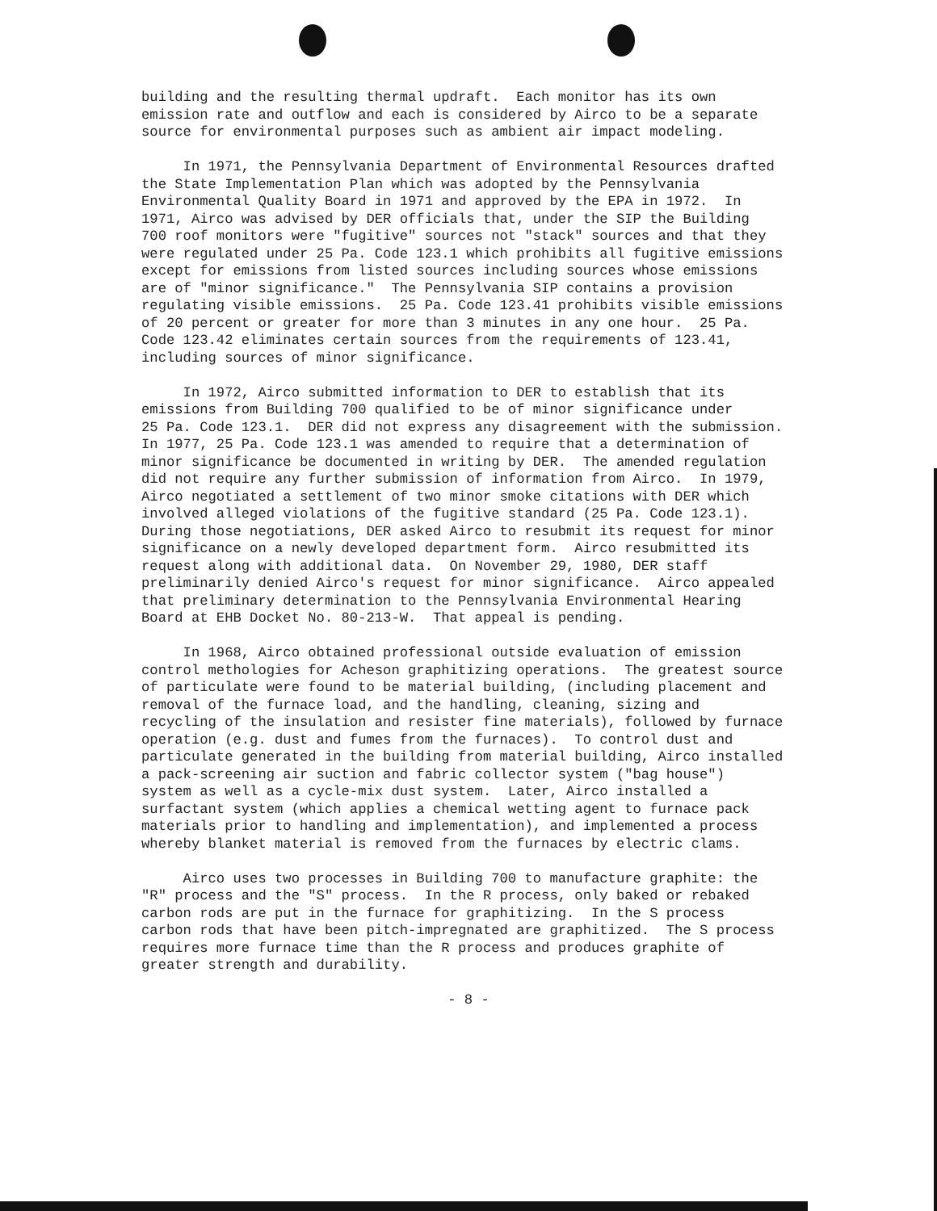building and the resulting thermal updraft. Each monitor has its own emission rate and outflow and each is considered by Airco to be a separate source for environmental purposes such as ambient air impact modeling.
In 1971, the Pennsylvania Department of Environmental Resources drafted the State Implementation Plan which was adopted by the Pennsylvania Environmental Quality Board in 1971 and approved by the EPA in 1972. In 1971, Airco was advised by DER officials that, under the SIP the Building 700 roof monitors were "fugitive" sources not "stack" sources and that they were regulated under 25 Pa. Code 123.1 which prohibits all fugitive emissions except for emissions from listed sources including sources whose emissions are of "minor significance." The Pennsylvania SIP contains a provision regulating visible emissions. 25 Pa. Code 123.41 prohibits visible emissions of 20 percent or greater for more than 3 minutes in any one hour. 25 Pa. Code 123.42 eliminates certain sources from the requirements of 123.41, including sources of minor significance.
In 1972, Airco submitted information to DER to establish that its emissions from Building 700 qualified to be of minor significance under 25 Pa. Code 123.1. DER did not express any disagreement with the submission. In 1977, 25 Pa. Code 123.1 was amended to require that a determination of minor significance be documented in writing by DER. The amended regulation did not require any further submission of information from Airco. In 1979, Airco negotiated a settlement of two minor smoke citations with DER which involved alleged violations of the fugitive standard (25 Pa. Code 123.1). During those negotiations, DER asked Airco to resubmit its request for minor significance on a newly developed department form. Airco resubmitted its request along with additional data. On November 29, 1980, DER staff preliminarily denied Airco's request for minor significance. Airco appealed that preliminary determination to the Pennsylvania Environmental Hearing Board at EHB Docket No. 80-213-W. That appeal is pending.
In 1968, Airco obtained professional outside evaluation of emission control methologies for Acheson graphitizing operations. The greatest source of particulate were found to be material building, (including placement and removal of the furnace load, and the handling, cleaning, sizing and recycling of the insulation and resister fine materials), followed by furnace operation (e.g. dust and fumes from the furnaces). To control dust and particulate generated in the building from material building, Airco installed a pack-screening air suction and fabric collector system ("bag house") system as well as a cycle-mix dust system. Later, Airco installed a surfactant system (which applies a chemical wetting agent to furnace pack materials prior to handling and implementation), and implemented a process whereby blanket material is removed from the furnaces by electric clams.
Airco uses two processes in Building 700 to manufacture graphite: the "R" process and the "S" process. In the R process, only baked or rebaked carbon rods are put in the furnace for graphitizing. In the S process carbon rods that have been pitch-impregnated are graphitized. The S process requires more furnace time than the R process and produces graphite of greater strength and durability.
- 8 -